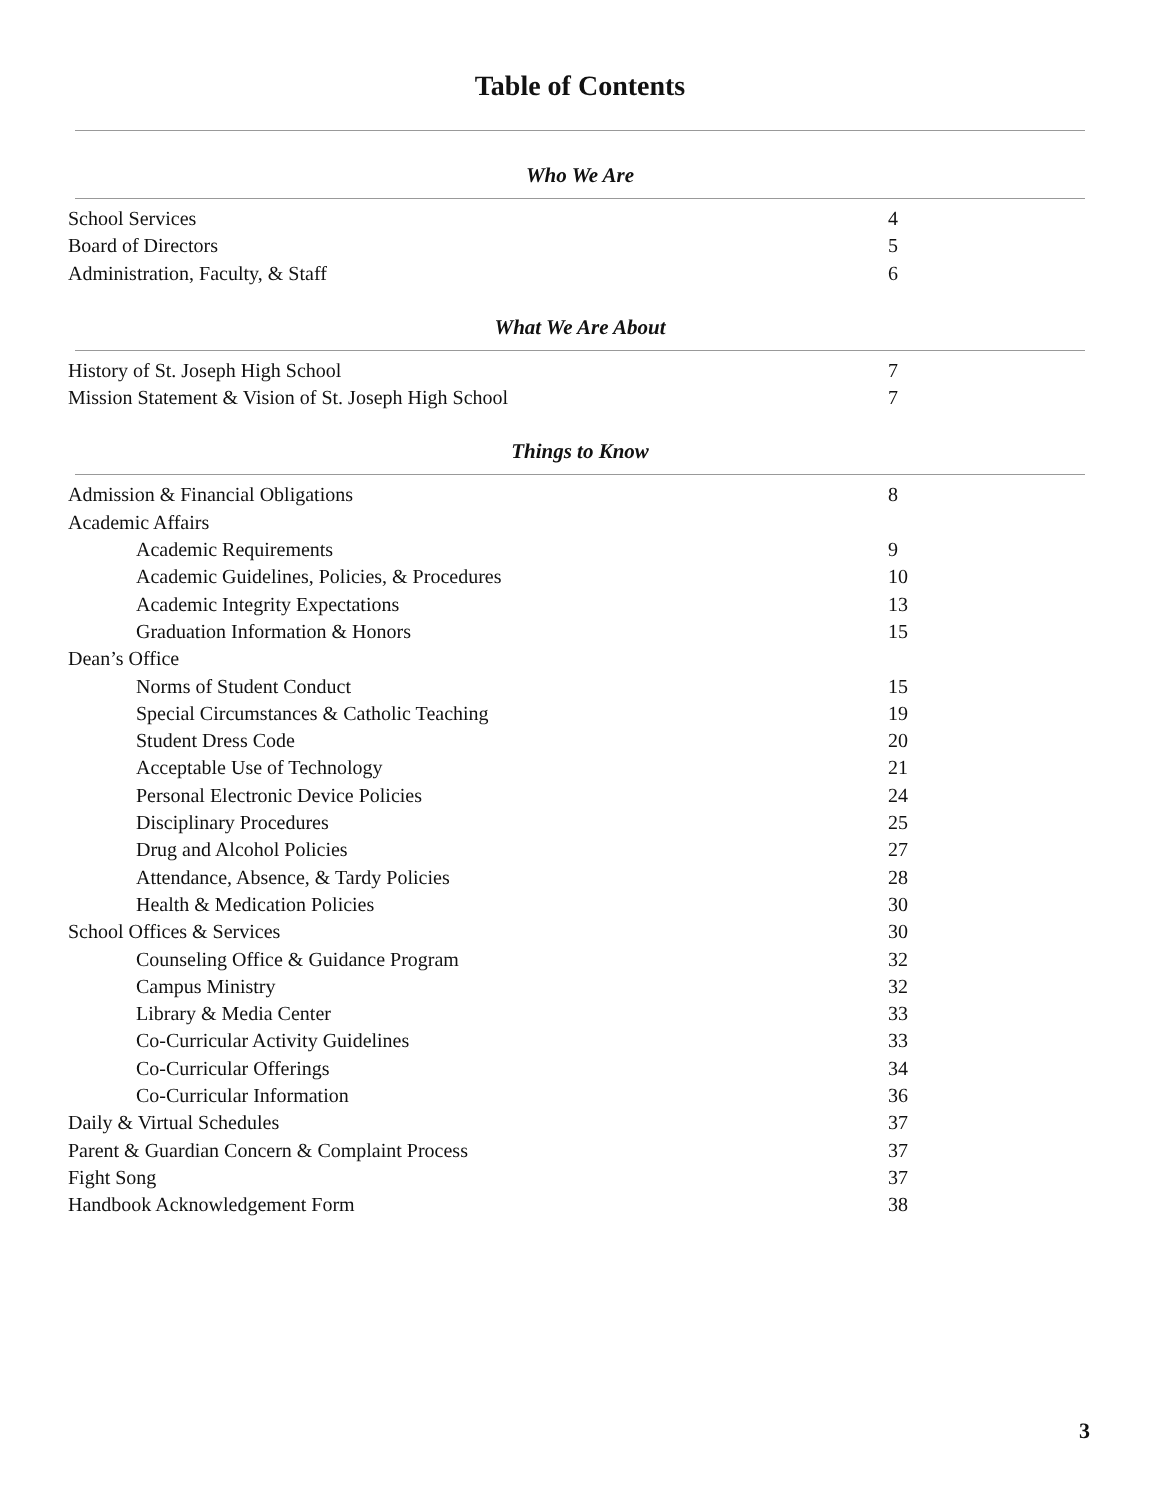Table of Contents
Who We Are
School Services 4
Board of Directors 5
Administration, Faculty, & Staff 6
What We Are About
History of St. Joseph High School 7
Mission Statement & Vision of St. Joseph High School 7
Things to Know
Admission & Financial Obligations 8
Academic Affairs
Academic Requirements 9
Academic Guidelines, Policies, & Procedures 10
Academic Integrity Expectations 13
Graduation Information & Honors 15
Dean’s Office
Norms of Student Conduct 15
Special Circumstances & Catholic Teaching 19
Student Dress Code 20
Acceptable Use of Technology 21
Personal Electronic Device Policies 24
Disciplinary Procedures 25
Drug and Alcohol Policies 27
Attendance, Absence, & Tardy Policies 28
Health & Medication Policies 30
School Offices & Services 30
Counseling Office & Guidance Program 32
Campus Ministry 32
Library & Media Center 33
Co-Curricular Activity Guidelines 33
Co-Curricular Offerings 34
Co-Curricular Information 36
Daily & Virtual Schedules 37
Parent & Guardian Concern & Complaint Process 37
Fight Song 37
Handbook Acknowledgement Form 38
3